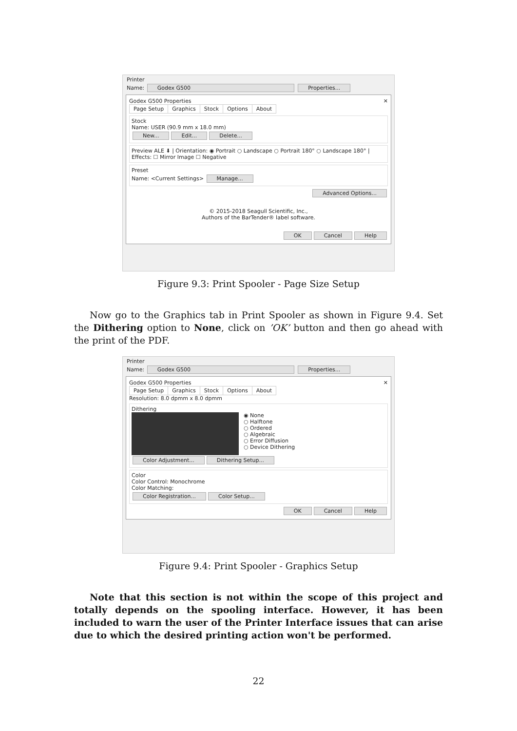Printer
Name: Godex G500 Properties...
Godex G500 Properties ✕
Page Setup Graphics Stock Options About
Stock
Name: USER (90.9 mm x 18.0 mm)
New... Edit... Delete...
Preview ALE ⬇ | Orientation: ◉ Portrait ○ Landscape ○ Portrait 180° ○ Landscape 180° | Effects: ☐ Mirror Image ☐ Negative
Preset
Name: <Current Settings> Manage...
Advanced Options...
© 2015-2018 Seagull Scientific, Inc.,
Authors of the BarTender® label software.
OK Cancel Help
Figure 9.3: Print Spooler - Page Size Setup
Now go to the Graphics tab in Print Spooler as shown in Figure 9.4. Set the Dithering option to None, click on ’OK’ button and then go ahead with the print of the PDF.
Printer
Name: Godex G500 Properties...
Godex G500 Properties ✕
Page Setup Graphics Stock Options About
Resolution: 8.0 dpmm x 8.0 dpmm
Dithering
◉ None
○ Halftone
○ Ordered
○ Algebraic
○ Error Diffusion
○ Device Dithering
Color Adjustment... Dithering Setup...
Color
Color Control: Monochrome
Color Matching:
Color Registration... Color Setup...
OK Cancel Help
Figure 9.4: Print Spooler - Graphics Setup
Note that this section is not within the scope of this project and totally depends on the spooling interface. However, it has been included to warn the user of the Printer Interface issues that can arise due to which the desired printing action won't be performed.
22